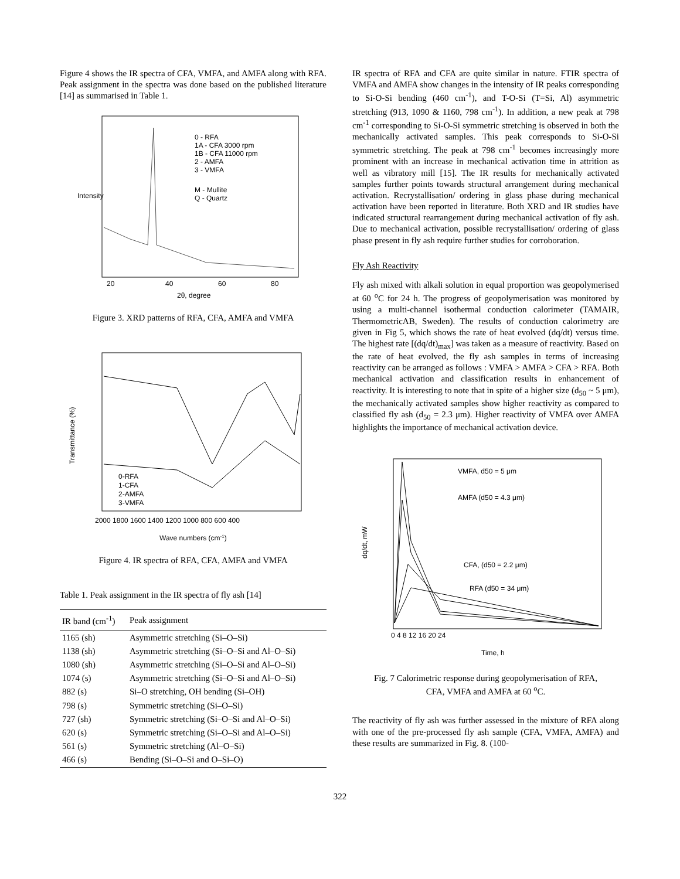Figure 4 shows the IR spectra of CFA, VMFA, and AMFA along with RFA. Peak assignment in the spectra was done based on the published literature [14] as summarised in Table 1.
Intensity
2θ, degree
20
40
60
80
0 - RFA
1A - CFA 3000 rpm
1B - CFA 11000 rpm
2 - AMFA
3 - VMFA
M - Mullite
Q - Quartz
Figure 3. XRD patterns of RFA, CFA, AMFA and VMFA
Transmittance (%)
0-RFA
1-CFA
2-AMFA
3-VMFA
2000 1800 1600 1400 1200 1000 800 600 400
Wave numbers (cm-1)
Figure 4. IR spectra of RFA, CFA, AMFA and VMFA
Table 1. Peak assignment in the IR spectra of fly ash [14]
| IR band (cm<sup>-1</sup>) | Peak assignment |
| --- | --- |
| 1165 (sh) | Asymmetric stretching (Si–O–Si) |
| 1138 (sh) | Asymmetric stretching (Si–O–Si and Al–O–Si) |
| 1080 (sh) | Asymmetric stretching (Si–O–Si and Al–O–Si) |
| 1074 (s) | Asymmetric stretching (Si–O–Si and Al–O–Si) |
| 882 (s) | Si–O stretching, OH bending (Si–OH) |
| 798 (s) | Symmetric stretching (Si–O–Si) |
| 727 (sh) | Symmetric stretching (Si–O–Si and Al–O–Si) |
| 620 (s) | Symmetric stretching (Si–O–Si and Al–O–Si) |
| 561 (s) | Symmetric stretching (Al–O–Si) |
| 466 (s) | Bending (Si–O–Si and O–Si–O) |
IR spectra of RFA and CFA are quite similar in nature. FTIR spectra of VMFA and AMFA show changes in the intensity of IR peaks corresponding to Si-O-Si bending (460 cm<sup>-1</sup>), and T-O-Si (T=Si, Al) asymmetric stretching (913, 1090 & 1160, 798 cm<sup>-1</sup>). In addition, a new peak at 798 cm<sup>-1</sup> corresponding to Si-O-Si symmetric stretching is observed in both the mechanically activated samples. This peak corresponds to Si-O-Si symmetric stretching. The peak at 798 cm<sup>-1</sup> becomes increasingly more prominent with an increase in mechanical activation time in attrition as well as vibratory mill [15]. The IR results for mechanically activated samples further points towards structural arrangement during mechanical activation. Recrystallisation/ ordering in glass phase during mechanical activation have been reported in literature. Both XRD and IR studies have indicated structural rearrangement during mechanical activation of fly ash. Due to mechanical activation, possible recrystallisation/ ordering of glass phase present in fly ash require further studies for corroboration.
Fly Ash Reactivity
Fly ash mixed with alkali solution in equal proportion was geopolymerised at 60 <sup>o</sup>C for 24 h. The progress of geopolymerisation was monitored by using a multi-channel isothermal conduction calorimeter (TAMAIR, ThermometricAB, Sweden). The results of conduction calorimetry are given in Fig 5, which shows the rate of heat evolved (dq/dt) versus time. The highest rate [(dq/dt)<sub>max</sub>] was taken as a measure of reactivity. Based on the rate of heat evolved, the fly ash samples in terms of increasing reactivity can be arranged as follows : VMFA > AMFA > CFA > RFA. Both mechanical activation and classification results in enhancement of reactivity. It is interesting to note that in spite of a higher size (d<sub>50</sub> ~ 5 μm), the mechanically activated samples show higher reactivity as compared to classified fly ash (d<sub>50</sub> = 2.3 μm). Higher reactivity of VMFA over AMFA highlights the importance of mechanical activation device.
VMFA, d50 = 5 μm
AMFA (d50 = 4.3 μm)
CFA, (d50 = 2.2 μm)
RFA (d50 = 34 μm)
dq/dt, mW
0 4 8 12 16 20 24
Time, h
Fig. 7 Calorimetric response during geopolymerisation of RFA,
CFA, VMFA and AMFA at 60 <sup>o</sup>C.
The reactivity of fly ash was further assessed in the mixture of RFA along with one of the pre-processed fly ash sample (CFA, VMFA, AMFA) and these results are summarized in Fig. 8. (100-
322